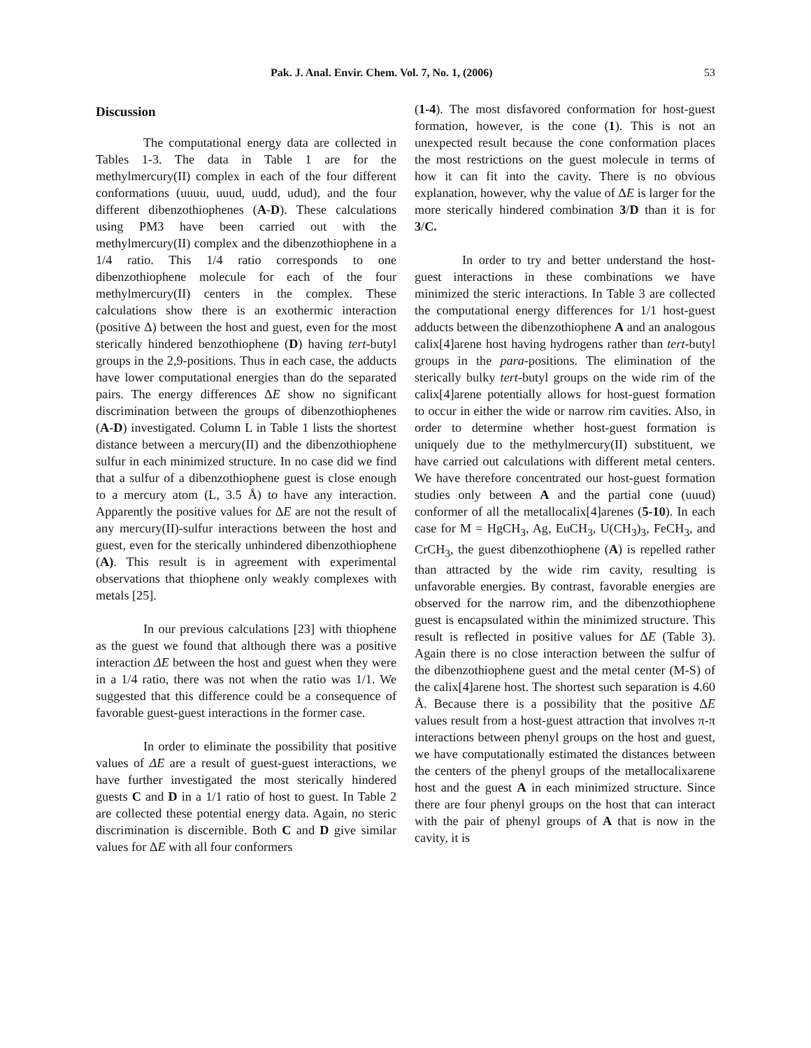Pak. J. Anal. Envir. Chem. Vol. 7, No. 1, (2006) 53
Discussion
The computational energy data are collected in Tables 1-3. The data in Table 1 are for the methylmercury(II) complex in each of the four different conformations (uuuu, uuud, uudd, udud), and the four different dibenzothiophenes (A-D). These calculations using PM3 have been carried out with the methylmercury(II) complex and the dibenzothiophene in a 1/4 ratio. This 1/4 ratio corresponds to one dibenzothiophene molecule for each of the four methylmercury(II) centers in the complex. These calculations show there is an exothermic interaction (positive Δ) between the host and guest, even for the most sterically hindered benzothiophene (D) having tert-butyl groups in the 2,9-positions. Thus in each case, the adducts have lower computational energies than do the separated pairs. The energy differences ΔE show no significant discrimination between the groups of dibenzothiophenes (A-D) investigated. Column L in Table 1 lists the shortest distance between a mercury(II) and the dibenzothiophene sulfur in each minimized structure. In no case did we find that a sulfur of a dibenzothiophene guest is close enough to a mercury atom (L, 3.5 Å) to have any interaction. Apparently the positive values for ΔE are not the result of any mercury(II)-sulfur interactions between the host and guest, even for the sterically unhindered dibenzothiophene (A). This result is in agreement with experimental observations that thiophene only weakly complexes with metals [25].
In our previous calculations [23] with thiophene as the guest we found that although there was a positive interaction ΔE between the host and guest when they were in a 1/4 ratio, there was not when the ratio was 1/1. We suggested that this difference could be a consequence of favorable guest-guest interactions in the former case.
In order to eliminate the possibility that positive values of ΔE are a result of guest-guest interactions, we have further investigated the most sterically hindered guests C and D in a 1/1 ratio of host to guest. In Table 2 are collected these potential energy data. Again, no steric discrimination is discernible. Both C and D give similar values for ΔE with all four conformers
(1-4). The most disfavored conformation for host-guest formation, however, is the cone (1). This is not an unexpected result because the cone conformation places the most restrictions on the guest molecule in terms of how it can fit into the cavity. There is no obvious explanation, however, why the value of ΔE is larger for the more sterically hindered combination 3/D than it is for 3/C.
In order to try and better understand the host-guest interactions in these combinations we have minimized the steric interactions. In Table 3 are collected the computational energy differences for 1/1 host-guest adducts between the dibenzothiophene A and an analogous calix[4]arene host having hydrogens rather than tert-butyl groups in the para-positions. The elimination of the sterically bulky tert-butyl groups on the wide rim of the calix[4]arene potentially allows for host-guest formation to occur in either the wide or narrow rim cavities. Also, in order to determine whether host-guest formation is uniquely due to the methylmercury(II) substituent, we have carried out calculations with different metal centers. We have therefore concentrated our host-guest formation studies only between A and the partial cone (uuud) conformer of all the metallocalix[4]arenes (5-10). In each case for M = HgCH<sub>3</sub>, Ag, EuCH<sub>3</sub>, U(CH<sub>3</sub>)<sub>3</sub>, FeCH<sub>3</sub>, and CrCH<sub>3</sub>, the guest dibenzothiophene (A) is repelled rather than attracted by the wide rim cavity, resulting is unfavorable energies. By contrast, favorable energies are observed for the narrow rim, and the dibenzothiophene guest is encapsulated within the minimized structure. This result is reflected in positive values for ΔE (Table 3). Again there is no close interaction between the sulfur of the dibenzothiophene guest and the metal center (M-S) of the calix[4]arene host. The shortest such separation is 4.60 Å. Because there is a possibility that the positive ΔE values result from a host-guest attraction that involves π-π interactions between phenyl groups on the host and guest, we have computationally estimated the distances between the centers of the phenyl groups of the metallocalixarene host and the guest A in each minimized structure. Since there are four phenyl groups on the host that can interact with the pair of phenyl groups of A that is now in the cavity, it is